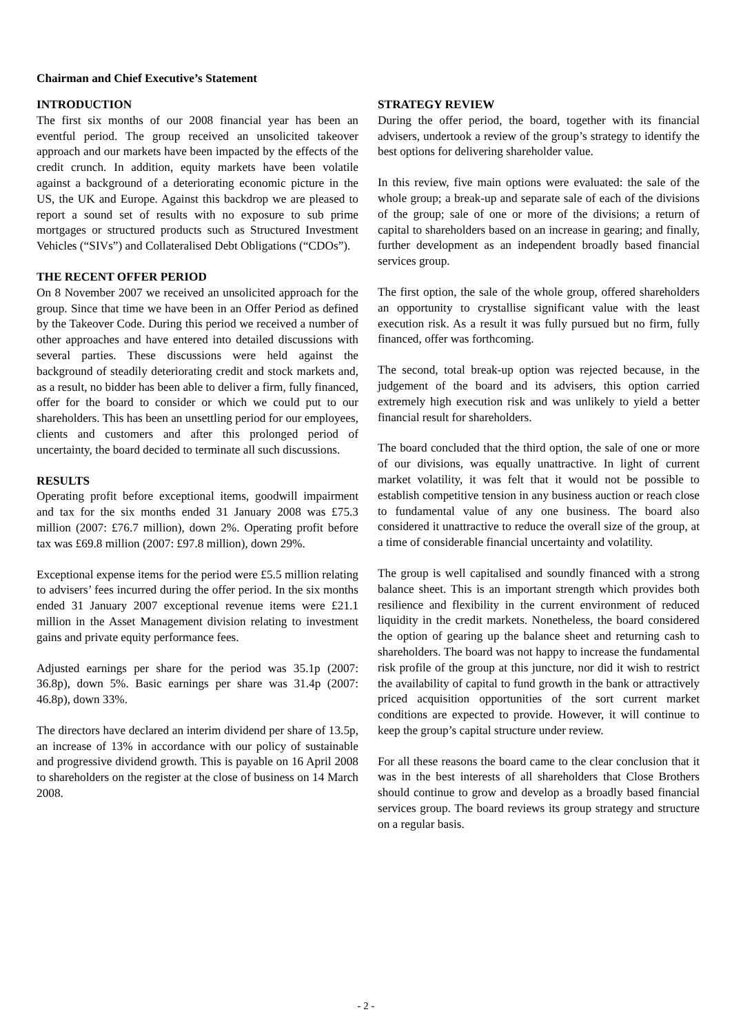Chairman and Chief Executive’s Statement
INTRODUCTION
The first six months of our 2008 financial year has been an eventful period. The group received an unsolicited takeover approach and our markets have been impacted by the effects of the credit crunch. In addition, equity markets have been volatile against a background of a deteriorating economic picture in the US, the UK and Europe. Against this backdrop we are pleased to report a sound set of results with no exposure to sub prime mortgages or structured products such as Structured Investment Vehicles (“SIVs”) and Collateralised Debt Obligations (“CDOs”).
THE RECENT OFFER PERIOD
On 8 November 2007 we received an unsolicited approach for the group. Since that time we have been in an Offer Period as defined by the Takeover Code. During this period we received a number of other approaches and have entered into detailed discussions with several parties. These discussions were held against the background of steadily deteriorating credit and stock markets and, as a result, no bidder has been able to deliver a firm, fully financed, offer for the board to consider or which we could put to our shareholders. This has been an unsettling period for our employees, clients and customers and after this prolonged period of uncertainty, the board decided to terminate all such discussions.
RESULTS
Operating profit before exceptional items, goodwill impairment and tax for the six months ended 31 January 2008 was £75.3 million (2007: £76.7 million), down 2%. Operating profit before tax was £69.8 million (2007: £97.8 million), down 29%.
Exceptional expense items for the period were £5.5 million relating to advisers’ fees incurred during the offer period. In the six months ended 31 January 2007 exceptional revenue items were £21.1 million in the Asset Management division relating to investment gains and private equity performance fees.
Adjusted earnings per share for the period was 35.1p (2007: 36.8p), down 5%. Basic earnings per share was 31.4p (2007: 46.8p), down 33%.
The directors have declared an interim dividend per share of 13.5p, an increase of 13% in accordance with our policy of sustainable and progressive dividend growth. This is payable on 16 April 2008 to shareholders on the register at the close of business on 14 March 2008.
STRATEGY REVIEW
During the offer period, the board, together with its financial advisers, undertook a review of the group’s strategy to identify the best options for delivering shareholder value.
In this review, five main options were evaluated: the sale of the whole group; a break-up and separate sale of each of the divisions of the group; sale of one or more of the divisions; a return of capital to shareholders based on an increase in gearing; and finally, further development as an independent broadly based financial services group.
The first option, the sale of the whole group, offered shareholders an opportunity to crystallise significant value with the least execution risk. As a result it was fully pursued but no firm, fully financed, offer was forthcoming.
The second, total break-up option was rejected because, in the judgement of the board and its advisers, this option carried extremely high execution risk and was unlikely to yield a better financial result for shareholders.
The board concluded that the third option, the sale of one or more of our divisions, was equally unattractive. In light of current market volatility, it was felt that it would not be possible to establish competitive tension in any business auction or reach close to fundamental value of any one business. The board also considered it unattractive to reduce the overall size of the group, at a time of considerable financial uncertainty and volatility.
The group is well capitalised and soundly financed with a strong balance sheet. This is an important strength which provides both resilience and flexibility in the current environment of reduced liquidity in the credit markets. Nonetheless, the board considered the option of gearing up the balance sheet and returning cash to shareholders. The board was not happy to increase the fundamental risk profile of the group at this juncture, nor did it wish to restrict the availability of capital to fund growth in the bank or attractively priced acquisition opportunities of the sort current market conditions are expected to provide. However, it will continue to keep the group’s capital structure under review.
For all these reasons the board came to the clear conclusion that it was in the best interests of all shareholders that Close Brothers should continue to grow and develop as a broadly based financial services group. The board reviews its group strategy and structure on a regular basis.
- 2 -